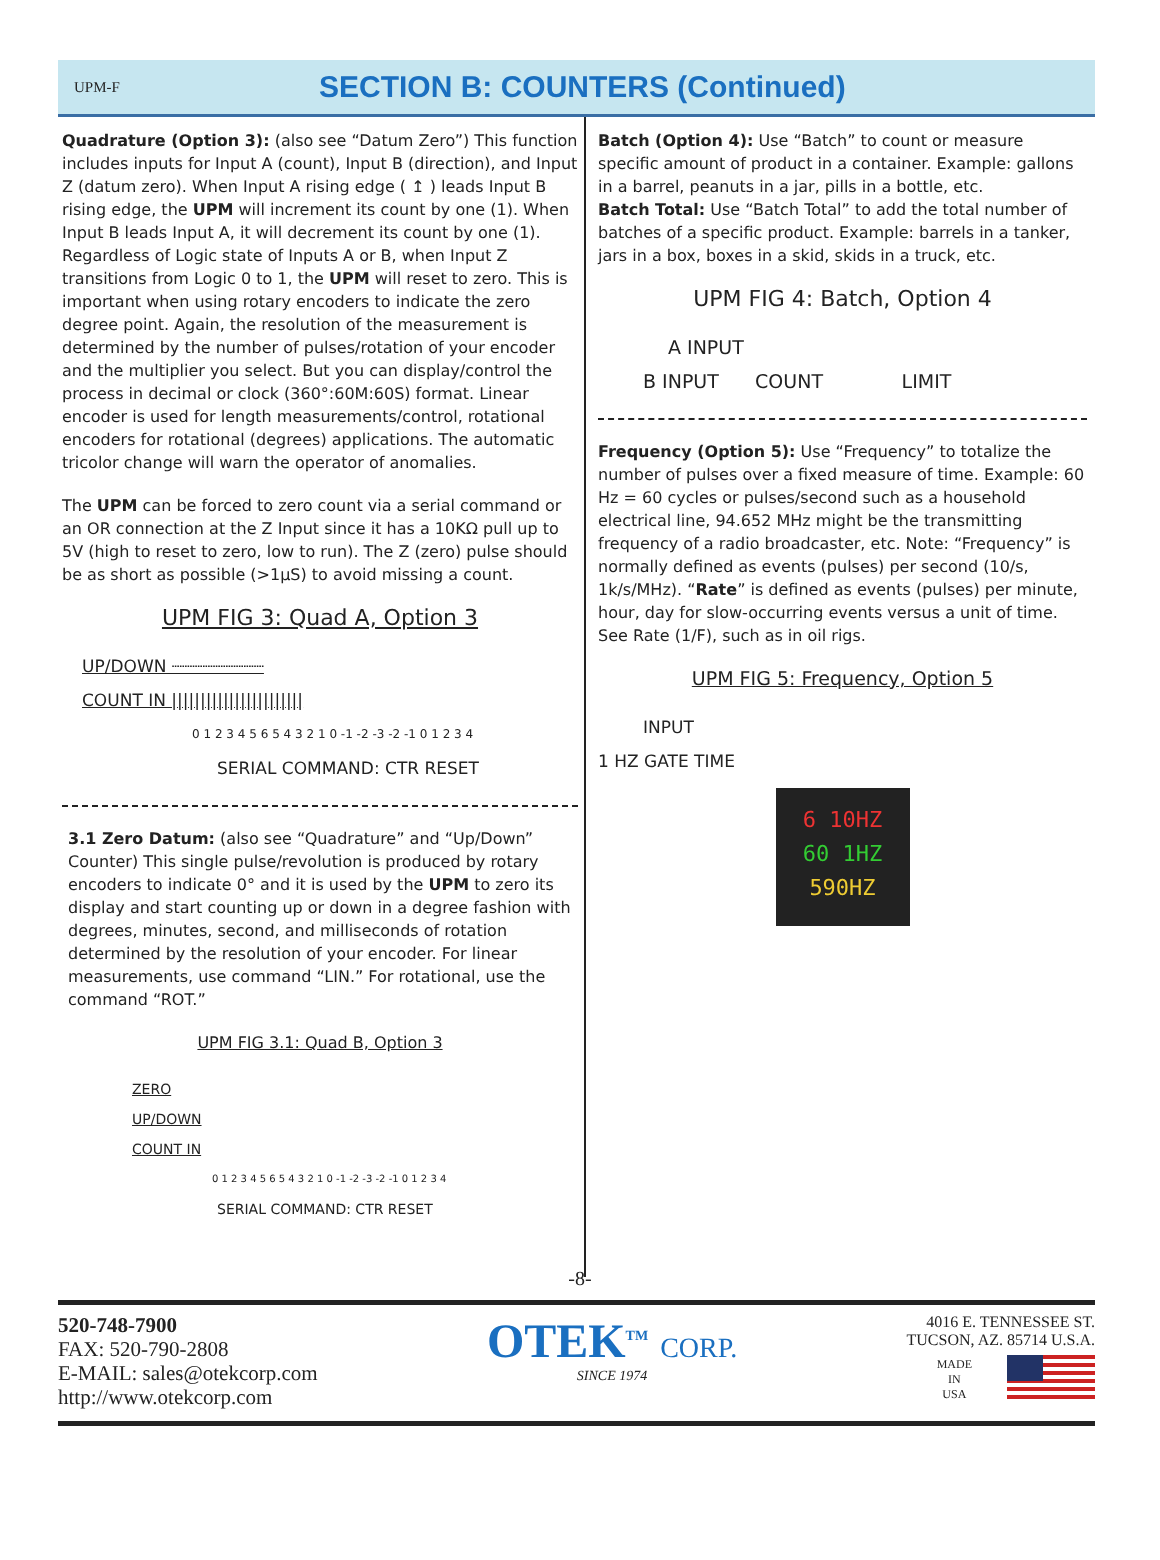UPM-F
SECTION B: COUNTERS (Continued)
Quadrature (Option 3): (also see “Datum Zero”) This function includes inputs for Input A (count), Input B (direction), and Input Z (datum zero). When Input A rising edge ( ↥ ) leads Input B rising edge, the UPM will increment its count by one (1). When Input B leads Input A, it will decrement its count by one (1). Regardless of Logic state of Inputs A or B, when Input Z transitions from Logic 0 to 1, the UPM will reset to zero. This is important when using rotary encoders to indicate the zero degree point. Again, the resolution of the measurement is determined by the number of pulses/rotation of your encoder and the multiplier you select. But you can display/control the process in decimal or clock (360°:60M:60S) format. Linear encoder is used for length measurements/control, rotational encoders for rotational (degrees) applications. The automatic tricolor change will warn the operator of anomalies.
The UPM can be forced to zero count via a serial command or an OR connection at the Z Input since it has a 10KΩ pull up to 5V (high to reset to zero, low to run). The Z (zero) pulse should be as short as possible (>1µS) to avoid missing a count.
UPM FIG 3: Quad A, Option 3
UP/DOWN ┈┈┈┈┈┈┈┈┈
COUNT IN |||||||||||||||||||||||
0 1 2 3 4 5 6 5 4 3 2 1 0 -1 -2 -3 -2 -1 0 1 2 3 4
SERIAL COMMAND: CTR RESET
3.1 Zero Datum: (also see “Quadrature” and “Up/Down” Counter) This single pulse/revolution is produced by rotary encoders to indicate 0° and it is used by the UPM to zero its display and start counting up or down in a degree fashion with degrees, minutes, second, and milliseconds of rotation determined by the resolution of your encoder. For linear measurements, use command “LIN.” For rotational, use the command “ROT.”
UPM FIG 3.1: Quad B, Option 3
ZERO
UP/DOWN
COUNT IN
0 1 2 3 4 5 6 5 4 3 2 1 0 -1 -2 -3 -2 -1 0 1 2 3 4
SERIAL COMMAND: CTR RESET
Batch (Option 4): Use “Batch” to count or measure specific amount of product in a container. Example: gallons in a barrel, peanuts in a jar, pills in a bottle, etc.
Batch Total: Use “Batch Total” to add the total number of batches of a specific product. Example: barrels in a tanker, jars in a box, boxes in a skid, skids in a truck, etc.
UPM FIG 4: Batch, Option 4
A INPUT
B INPUT COUNT LIMIT
Frequency (Option 5): Use “Frequency” to totalize the number of pulses over a fixed measure of time. Example: 60 Hz = 60 cycles or pulses/second such as a household electrical line, 94.652 MHz might be the transmitting frequency of a radio broadcaster, etc. Note: “Frequency” is normally defined as events (pulses) per second (10/s, 1k/s/MHz). “Rate” is defined as events (pulses) per minute, hour, day for slow-occurring events versus a unit of time. See Rate (1/F), such as in oil rigs.
UPM FIG 5: Frequency, Option 5
INPUT
1 HZ GATE TIME
6 10HZ
60 1HZ
590HZ
-8-
520-748-7900
FAX: 520-790-2808
E-MAIL: sales@otekcorp.com
http://www.otekcorp.com
OTEK<sup>TM</sup> CORP.
SINCE 1974
4016 E. TENNESSEE ST.
TUCSON, AZ. 85714 U.S.A.
MADE
IN
USA